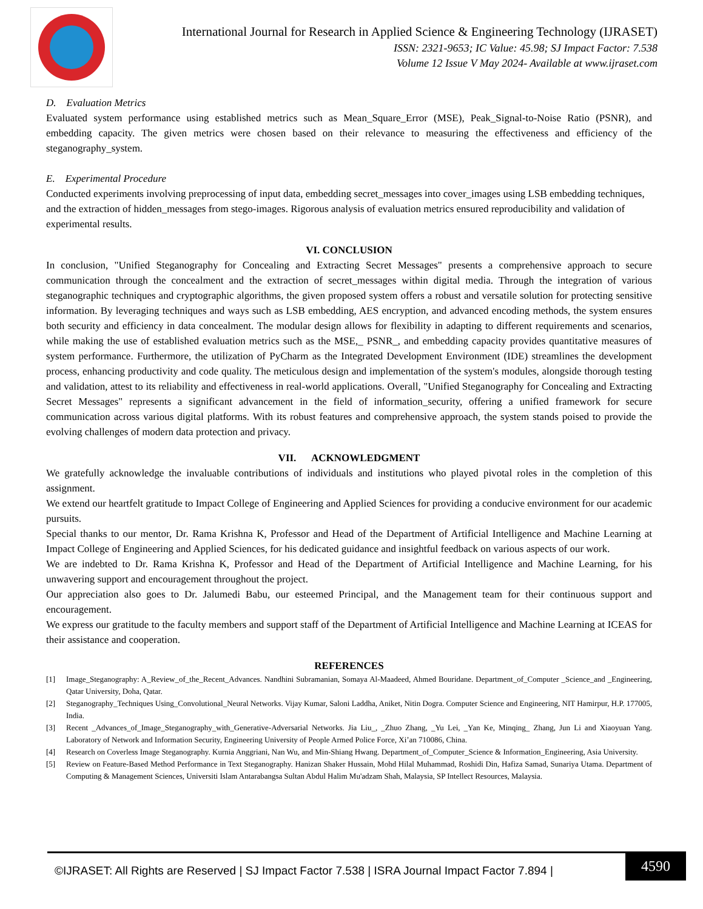International Journal for Research in Applied Science & Engineering Technology (IJRASET)
ISSN: 2321-9653; IC Value: 45.98; SJ Impact Factor: 7.538
Volume 12 Issue V May 2024- Available at www.ijraset.com
D. Evaluation Metrics
Evaluated system performance using established metrics such as Mean_Square_Error (MSE), Peak_Signal-to-Noise Ratio (PSNR), and embedding capacity. The given metrics were chosen based on their relevance to measuring the effectiveness and efficiency of the steganography_system.
E. Experimental Procedure
Conducted experiments involving preprocessing of input data, embedding secret_messages into cover_images using LSB embedding techniques, and the extraction of hidden_messages from stego-images. Rigorous analysis of evaluation metrics ensured reproducibility and validation of experimental results.
VI. CONCLUSION
In conclusion, "Unified Steganography for Concealing and Extracting Secret Messages" presents a comprehensive approach to secure communication through the concealment and the extraction of secret_messages within digital media. Through the integration of various steganographic techniques and cryptographic algorithms, the given proposed system offers a robust and versatile solution for protecting sensitive information. By leveraging techniques and ways such as LSB embedding, AES encryption, and advanced encoding methods, the system ensures both security and efficiency in data concealment. The modular design allows for flexibility in adapting to different requirements and scenarios, while making the use of established evaluation metrics such as the MSE,_ PSNR_, and embedding capacity provides quantitative measures of system performance. Furthermore, the utilization of PyCharm as the Integrated Development Environment (IDE) streamlines the development process, enhancing productivity and code quality. The meticulous design and implementation of the system's modules, alongside thorough testing and validation, attest to its reliability and effectiveness in real-world applications. Overall, "Unified Steganography for Concealing and Extracting Secret Messages" represents a significant advancement in the field of information_security, offering a unified framework for secure communication across various digital platforms. With its robust features and comprehensive approach, the system stands poised to provide the evolving challenges of modern data protection and privacy.
VII. ACKNOWLEDGMENT
We gratefully acknowledge the invaluable contributions of individuals and institutions who played pivotal roles in the completion of this assignment.
We extend our heartfelt gratitude to Impact College of Engineering and Applied Sciences for providing a conducive environment for our academic pursuits.
Special thanks to our mentor, Dr. Rama Krishna K, Professor and Head of the Department of Artificial Intelligence and Machine Learning at Impact College of Engineering and Applied Sciences, for his dedicated guidance and insightful feedback on various aspects of our work.
We are indebted to Dr. Rama Krishna K, Professor and Head of the Department of Artificial Intelligence and Machine Learning, for his unwavering support and encouragement throughout the project.
Our appreciation also goes to Dr. Jalumedi Babu, our esteemed Principal, and the Management team for their continuous support and encouragement.
We express our gratitude to the faculty members and support staff of the Department of Artificial Intelligence and Machine Learning at ICEAS for their assistance and cooperation.
REFERENCES
[1] Image_Steganography: A_Review_of_the_Recent_Advances. Nandhini Subramanian, Somaya Al-Maadeed, Ahmed Bouridane. Department_of_Computer _Science_and _Engineering, Qatar University, Doha, Qatar.
[2] Steganography_Techniques Using_Convolutional_Neural Networks. Vijay Kumar, Saloni Laddha, Aniket, Nitin Dogra. Computer Science and Engineering, NIT Hamirpur, H.P. 177005, India.
[3] Recent _Advances_of_Image_Steganography_with_Generative-Adversarial Networks. Jia Liu_, _Zhuo Zhang, _Yu Lei, _Yan Ke, Minqing_ Zhang, Jun Li and Xiaoyuan Yang. Laboratory of Network and Information Security, Engineering University of People Armed Police Force, Xi’an 710086, China.
[4] Research on Coverless Image Steganography. Kurnia Anggriani, Nan Wu, and Min-Shiang Hwang. Department_of_Computer_Science & Information_Engineering, Asia University.
[5] Review on Feature-Based Method Performance in Text Steganography. Hanizan Shaker Hussain, Mohd Hilal Muhammad, Roshidi Din, Hafiza Samad, Sunariya Utama. Department of Computing & Management Sciences, Universiti Islam Antarabangsa Sultan Abdul Halim Mu'adzam Shah, Malaysia, SP Intellect Resources, Malaysia.
©IJRASET: All Rights are Reserved | SJ Impact Factor 7.538 | ISRA Journal Impact Factor 7.894 |
4590